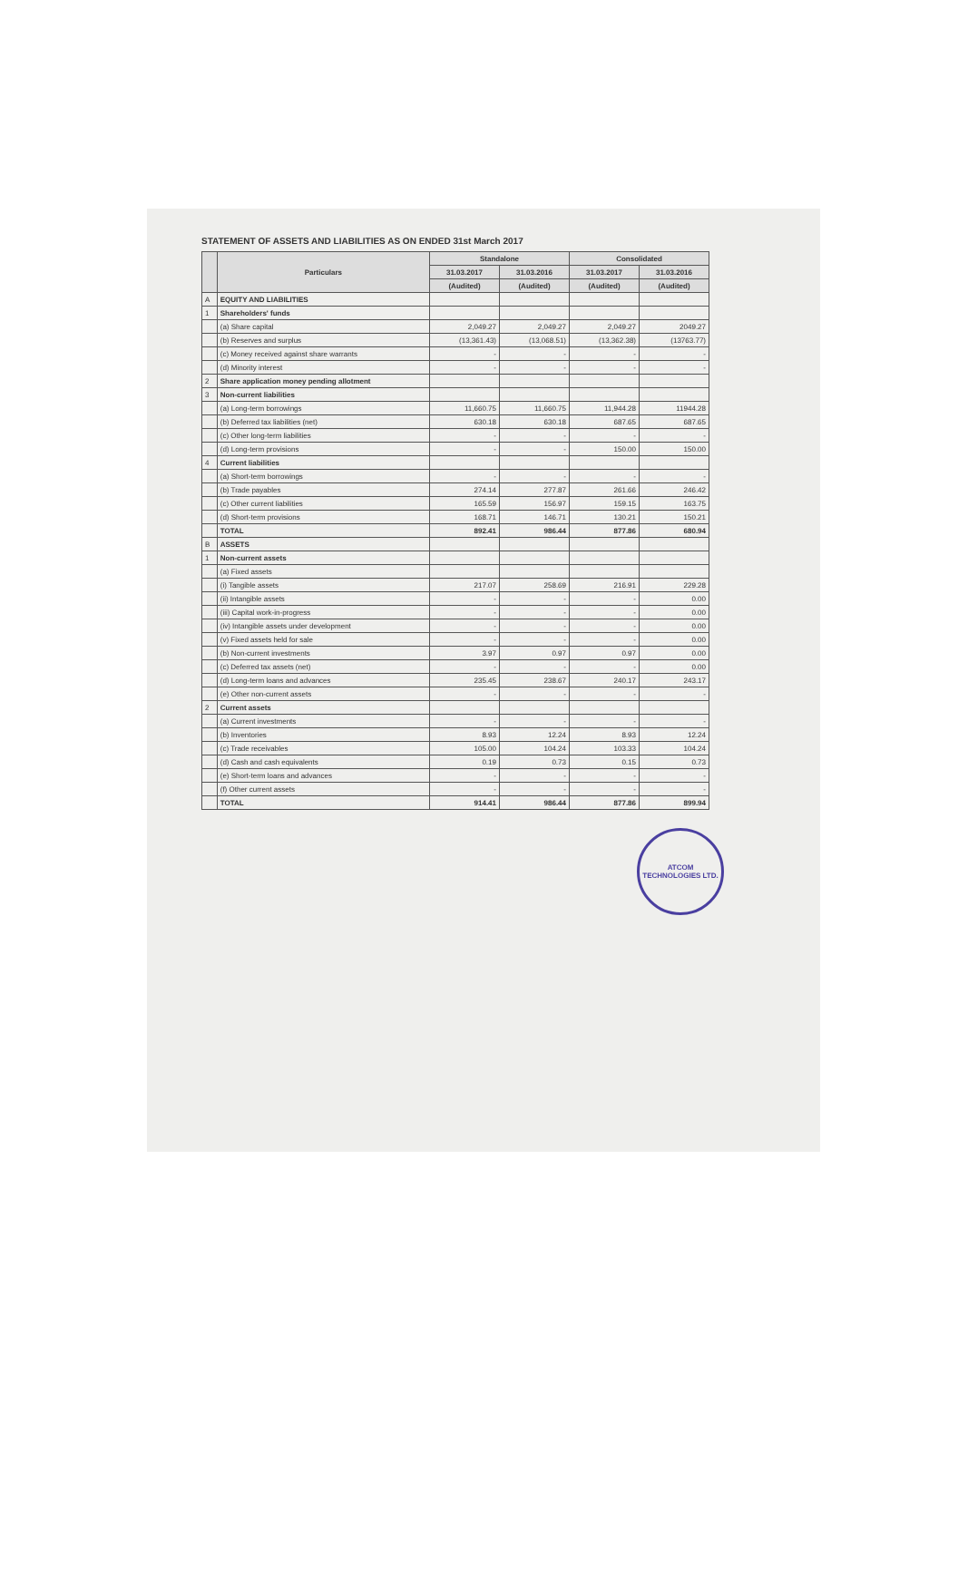STATEMENT OF ASSETS AND LIABILITIES AS ON ENDED 31st March 2017
| | Particulars | Standalone | | Consolidated | |
| --- | --- | --- | --- | --- | --- |
| | | 31.03.2017 | 31.03.2016 | 31.03.2017 | 31.03.2016 |
| | | (Audited) | (Audited) | (Audited) | (Audited) |
| A | EQUITY AND LIABILITIES | | | | |
| 1 | Shareholders' funds | | | | |
| | (a) Share capital | 2,049.27 | 2,049.27 | 2,049.27 | 2049.27 |
| | (b) Reserves and surplus | (13,361.43) | (13,068.51) | (13,362.38) | (13763.77) |
| | (c) Money received against share warrants | - | - | - | - |
| | (d) Minority interest | - | - | - | - |
| 2 | Share application money pending allotment | | | | |
| 3 | Non-current liabilities | | | | |
| | (a) Long-term borrowings | 11,660.75 | 11,660.75 | 11,944.28 | 11944.28 |
| | (b) Deferred tax liabilities (net) | 630.18 | 630.18 | 687.65 | 687.65 |
| | (c) Other long-term liabilities | - | - | - | - |
| | (d) Long-term provisions | - | - | 150.00 | 150.00 |
| 4 | Current liabilities | | | | |
| | (a) Short-term borrowings | - | - | - | - |
| | (b) Trade payables | 274.14 | 277.87 | 261.66 | 246.42 |
| | (c) Other current liabilities | 165.59 | 156.97 | 159.15 | 163.75 |
| | (d) Short-term provisions | 168.71 | 146.71 | 130.21 | 150.21 |
| | TOTAL | 892.41 | 986.44 | 877.86 | 680.94 |
| B | ASSETS | | | | |
| 1 | Non-current assets | | | | |
| | (a) Fixed assets | | | | |
| | (i) Tangible assets | 217.07 | 258.69 | 216.91 | 229.28 |
| | (ii) Intangible assets | - | - | - | 0.00 |
| | (iii) Capital work-in-progress | - | - | - | 0.00 |
| | (iv) Intangible assets under development | - | - | - | 0.00 |
| | (v) Fixed assets held for sale | - | - | - | 0.00 |
| | (b) Non-current investments | 3.97 | 0.97 | 0.97 | 0.00 |
| | (c) Deferred tax assets (net) | - | - | - | 0.00 |
| | (d) Long-term loans and advances | 235.45 | 238.67 | 240.17 | 243.17 |
| | (e) Other non-current assets | - | - | - | - |
| 2 | Current assets | | | | |
| | (a) Current investments | - | - | - | - |
| | (b) Inventories | 8.93 | 12.24 | 8.93 | 12.24 |
| | (c) Trade receivables | 105.00 | 104.24 | 103.33 | 104.24 |
| | (d) Cash and cash equivalents | 0.19 | 0.73 | 0.15 | 0.73 |
| | (e) Short-term loans and advances | - | - | - | - |
| | (f) Other current assets | - | - | - | - |
| | TOTAL | 914.41 | 986.44 | 877.86 | 899.94 |
ATCOM TECHNOLOGIES LTD.